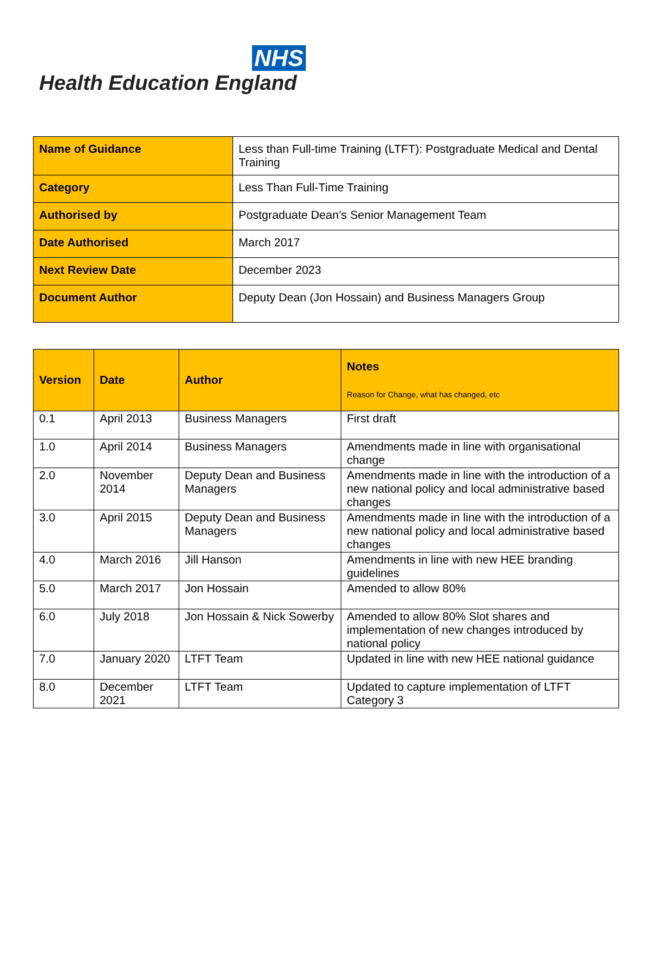NHS
Health Education England
| Name of Guidance | Less than Full-time Training (LTFT): Postgraduate Medical and Dental Training |
| Category | Less Than Full-Time Training |
| Authorised by | Postgraduate Dean’s Senior Management Team |
| Date Authorised | March 2017 |
| Next Review Date | December 2023 |
| Document Author | Deputy Dean (Jon Hossain) and Business Managers Group |
| Version | Date | Author | Notes Reason for Change, what has changed, etc |
| --- | --- | --- | --- |
| 0.1 | April 2013 | Business Managers | First draft |
| 1.0 | April 2014 | Business Managers | Amendments made in line with organisational change |
| 2.0 | November 2014 | Deputy Dean and Business Managers | Amendments made in line with the introduction of a new national policy and local administrative based changes |
| 3.0 | April 2015 | Deputy Dean and Business Managers | Amendments made in line with the introduction of a new national policy and local administrative based changes |
| 4.0 | March 2016 | Jill Hanson | Amendments in line with new HEE branding guidelines |
| 5.0 | March 2017 | Jon Hossain | Amended to allow 80% |
| 6.0 | July 2018 | Jon Hossain & Nick Sowerby | Amended to allow 80% Slot shares and implementation of new changes introduced by national policy |
| 7.0 | January 2020 | LTFT Team | Updated in line with new HEE national guidance |
| 8.0 | December 2021 | LTFT Team | Updated to capture implementation of LTFT Category 3 |